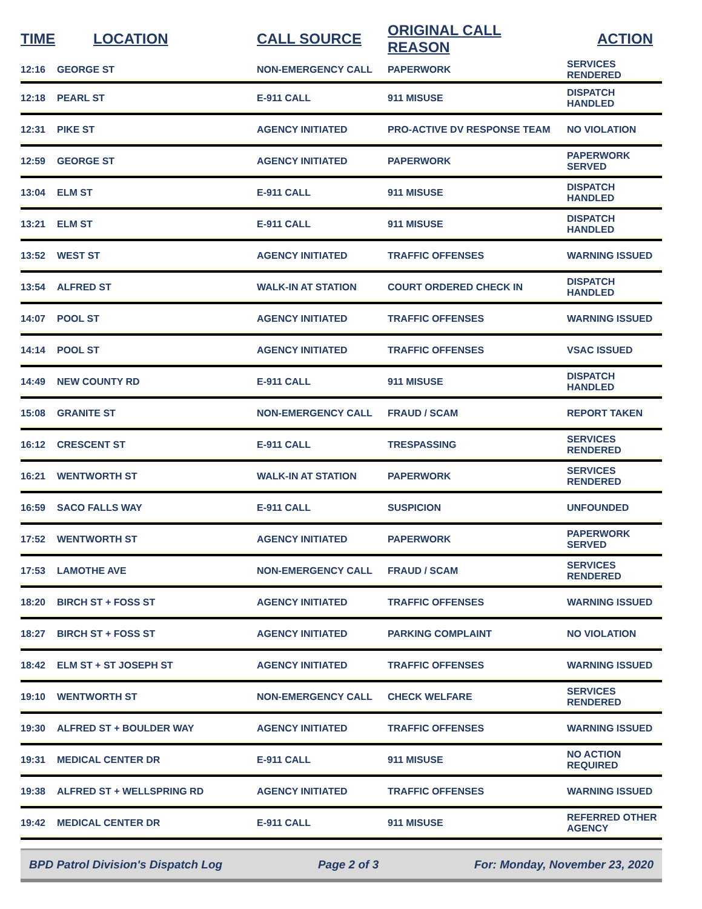| TIME | LOCATION | CALL SOURCE | ORIGINAL CALL REASON | ACTION |
| --- | --- | --- | --- | --- |
| 12:16 | GEORGE ST | NON-EMERGENCY CALL | PAPERWORK | SERVICES RENDERED |
| 12:18 | PEARL ST | E-911 CALL | 911 MISUSE | DISPATCH HANDLED |
| 12:31 | PIKE ST | AGENCY INITIATED | PRO-ACTIVE DV RESPONSE TEAM | NO VIOLATION |
| 12:59 | GEORGE ST | AGENCY INITIATED | PAPERWORK | PAPERWORK SERVED |
| 13:04 | ELM ST | E-911 CALL | 911 MISUSE | DISPATCH HANDLED |
| 13:21 | ELM ST | E-911 CALL | 911 MISUSE | DISPATCH HANDLED |
| 13:52 | WEST ST | AGENCY INITIATED | TRAFFIC OFFENSES | WARNING ISSUED |
| 13:54 | ALFRED ST | WALK-IN AT STATION | COURT ORDERED CHECK IN | DISPATCH HANDLED |
| 14:07 | POOL ST | AGENCY INITIATED | TRAFFIC OFFENSES | WARNING ISSUED |
| 14:14 | POOL ST | AGENCY INITIATED | TRAFFIC OFFENSES | VSAC ISSUED |
| 14:49 | NEW COUNTY RD | E-911 CALL | 911 MISUSE | DISPATCH HANDLED |
| 15:08 | GRANITE ST | NON-EMERGENCY CALL | FRAUD / SCAM | REPORT TAKEN |
| 16:12 | CRESCENT ST | E-911 CALL | TRESPASSING | SERVICES RENDERED |
| 16:21 | WENTWORTH ST | WALK-IN AT STATION | PAPERWORK | SERVICES RENDERED |
| 16:59 | SACO FALLS WAY | E-911 CALL | SUSPICION | UNFOUNDED |
| 17:52 | WENTWORTH ST | AGENCY INITIATED | PAPERWORK | PAPERWORK SERVED |
| 17:53 | LAMOTHE AVE | NON-EMERGENCY CALL | FRAUD / SCAM | SERVICES RENDERED |
| 18:20 | BIRCH ST + FOSS ST | AGENCY INITIATED | TRAFFIC OFFENSES | WARNING ISSUED |
| 18:27 | BIRCH ST + FOSS ST | AGENCY INITIATED | PARKING COMPLAINT | NO VIOLATION |
| 18:42 | ELM ST + ST JOSEPH ST | AGENCY INITIATED | TRAFFIC OFFENSES | WARNING ISSUED |
| 19:10 | WENTWORTH ST | NON-EMERGENCY CALL | CHECK WELFARE | SERVICES RENDERED |
| 19:30 | ALFRED ST + BOULDER WAY | AGENCY INITIATED | TRAFFIC OFFENSES | WARNING ISSUED |
| 19:31 | MEDICAL CENTER DR | E-911 CALL | 911 MISUSE | NO ACTION REQUIRED |
| 19:38 | ALFRED ST + WELLSPRING RD | AGENCY INITIATED | TRAFFIC OFFENSES | WARNING ISSUED |
| 19:42 | MEDICAL CENTER DR | E-911 CALL | 911 MISUSE | REFERRED OTHER AGENCY |
BPD Patrol Division's Dispatch Log Page 2 of 3 For: Monday, November 23, 2020